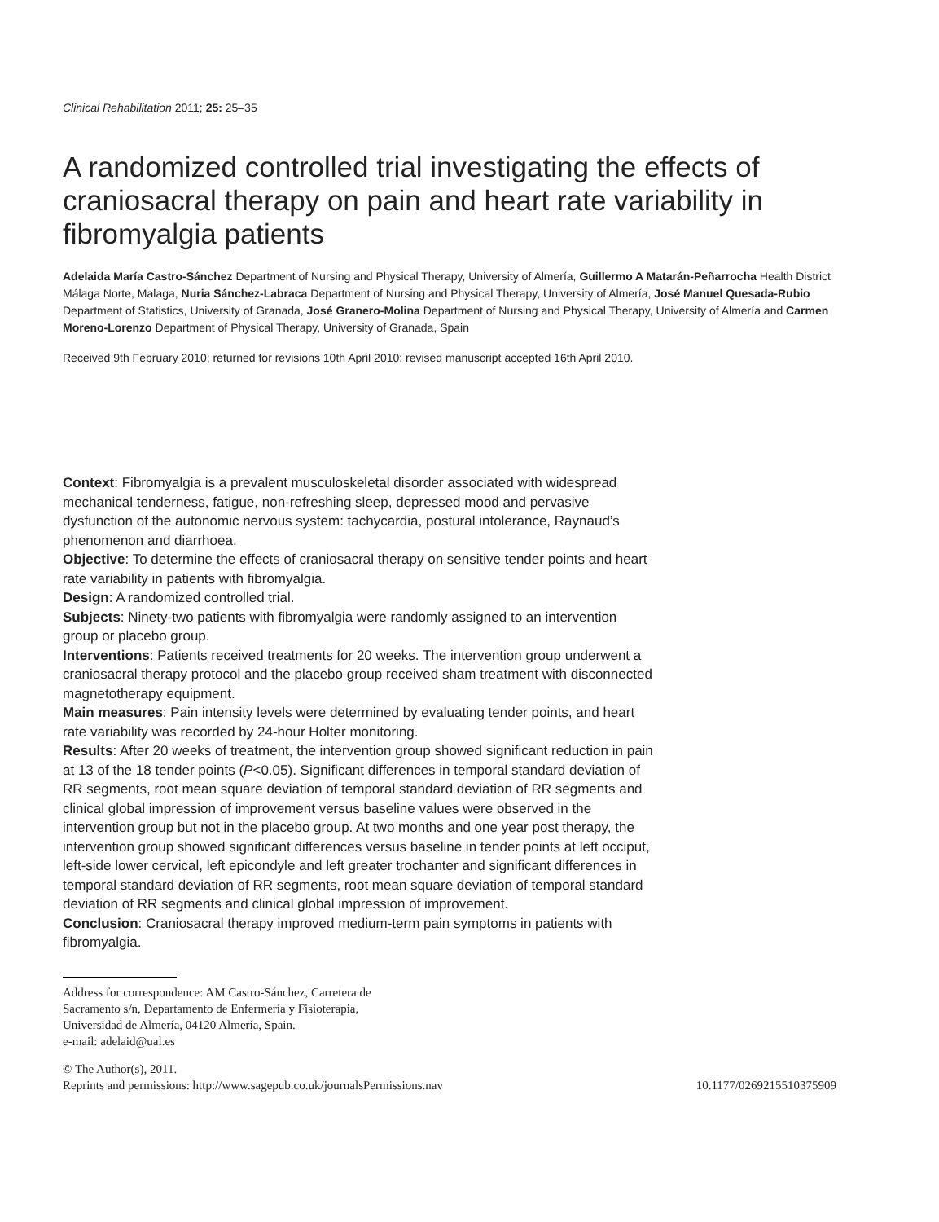Clinical Rehabilitation 2011; 25: 25–35
A randomized controlled trial investigating the effects of craniosacral therapy on pain and heart rate variability in fibromyalgia patients
Adelaida María Castro-Sánchez Department of Nursing and Physical Therapy, University of Almería, Guillermo A Matarán-Peñarrocha Health District Málaga Norte, Malaga, Nuria Sánchez-Labraca Department of Nursing and Physical Therapy, University of Almería, José Manuel Quesada-Rubio Department of Statistics, University of Granada, José Granero-Molina Department of Nursing and Physical Therapy, University of Almería and Carmen Moreno-Lorenzo Department of Physical Therapy, University of Granada, Spain
Received 9th February 2010; returned for revisions 10th April 2010; revised manuscript accepted 16th April 2010.
Context: Fibromyalgia is a prevalent musculoskeletal disorder associated with widespread mechanical tenderness, fatigue, non-refreshing sleep, depressed mood and pervasive dysfunction of the autonomic nervous system: tachycardia, postural intolerance, Raynaud’s phenomenon and diarrhoea.
Objective: To determine the effects of craniosacral therapy on sensitive tender points and heart rate variability in patients with fibromyalgia.
Design: A randomized controlled trial.
Subjects: Ninety-two patients with fibromyalgia were randomly assigned to an intervention group or placebo group.
Interventions: Patients received treatments for 20 weeks. The intervention group underwent a craniosacral therapy protocol and the placebo group received sham treatment with disconnected magnetotherapy equipment.
Main measures: Pain intensity levels were determined by evaluating tender points, and heart rate variability was recorded by 24-hour Holter monitoring.
Results: After 20 weeks of treatment, the intervention group showed significant reduction in pain at 13 of the 18 tender points (P<0.05). Significant differences in temporal standard deviation of RR segments, root mean square deviation of temporal standard deviation of RR segments and clinical global impression of improvement versus baseline values were observed in the intervention group but not in the placebo group. At two months and one year post therapy, the intervention group showed significant differences versus baseline in tender points at left occiput, left-side lower cervical, left epicondyle and left greater trochanter and significant differences in temporal standard deviation of RR segments, root mean square deviation of temporal standard deviation of RR segments and clinical global impression of improvement.
Conclusion: Craniosacral therapy improved medium-term pain symptoms in patients with fibromyalgia.
Address for correspondence: AM Castro-Sánchez, Carretera de
Sacramento s/n, Departamento de Enfermería y Fisioterapia,
Universidad de Almería, 04120 Almería, Spain.
e-mail: adelaid@ual.es
© The Author(s), 2011.
Reprints and permissions: http://www.sagepub.co.uk/journalsPermissions.nav 10.1177/0269215510375909